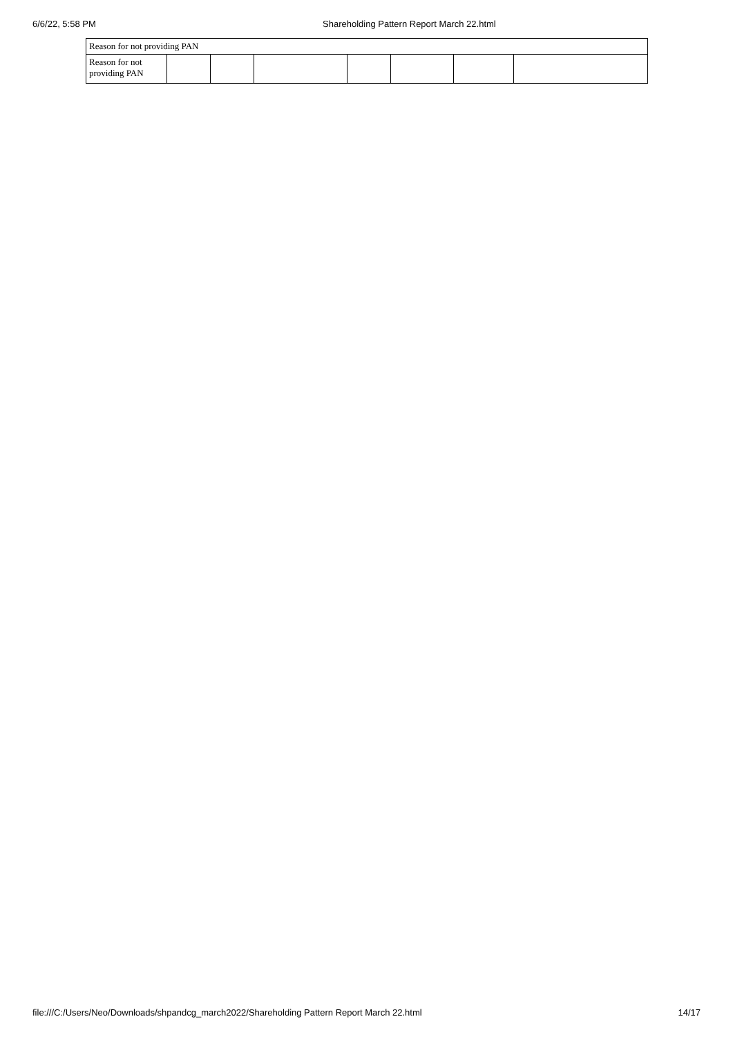6/6/22, 5:58 PM Shareholding Pattern Report March 22.html
| Reason for not providing PAN | | | | | | | |
| Reason for not providing PAN | | | | | | | |
file:///C:/Users/Neo/Downloads/shpandcg_march2022/Shareholding Pattern Report March 22.html 14/17